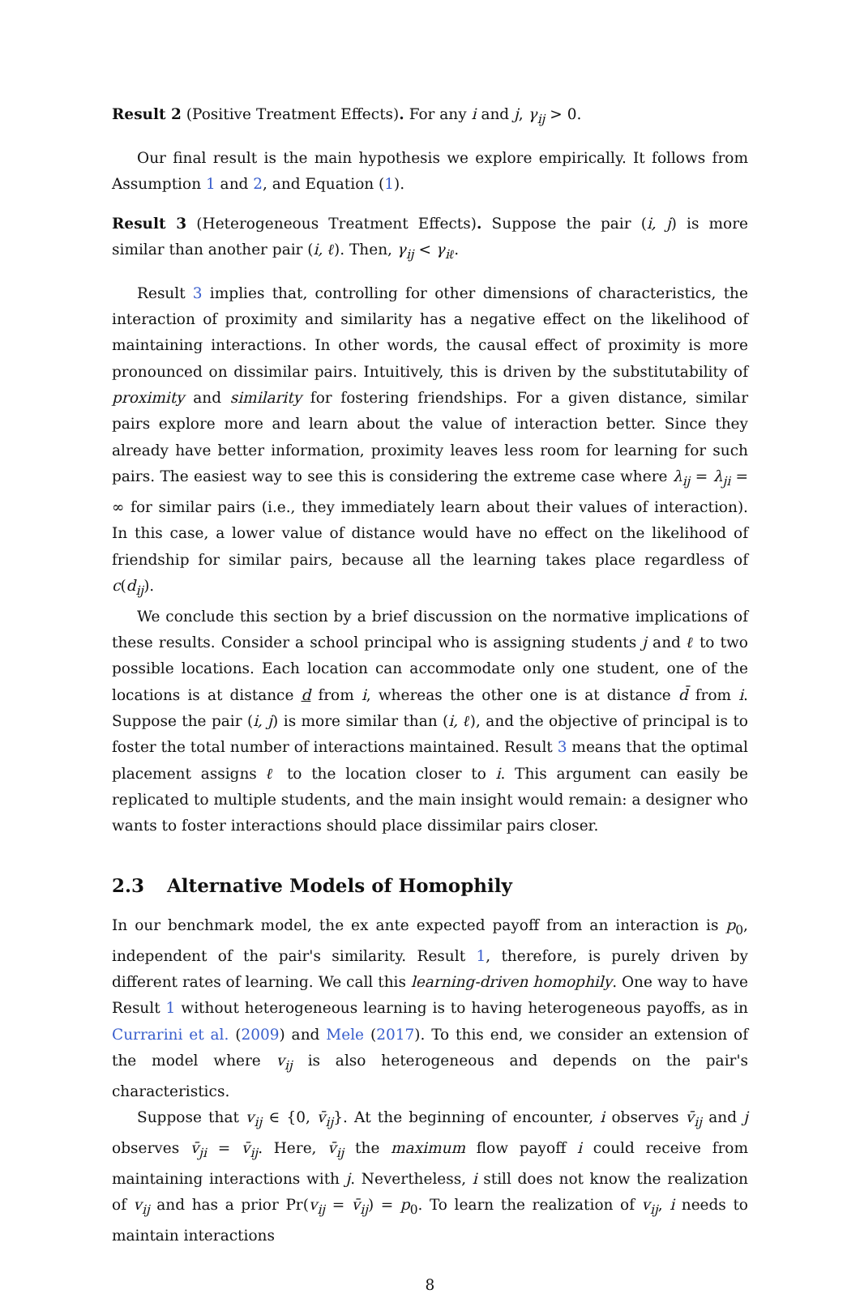Result 2 (Positive Treatment Effects). For any i and j, γ<sub>ij</sub> > 0.
Our final result is the main hypothesis we explore empirically. It follows from Assumption 1 and 2, and Equation (1).
Result 3 (Heterogeneous Treatment Effects). Suppose the pair (i, j) is more similar than another pair (i, ℓ). Then, γ<sub>ij</sub> < γ<sub>iℓ</sub>.
Result 3 implies that, controlling for other dimensions of characteristics, the interaction of proximity and similarity has a negative effect on the likelihood of maintaining interactions. In other words, the causal effect of proximity is more pronounced on dissimilar pairs. Intuitively, this is driven by the substitutability of proximity and similarity for fostering friendships. For a given distance, similar pairs explore more and learn about the value of interaction better. Since they already have better information, proximity leaves less room for learning for such pairs. The easiest way to see this is considering the extreme case where λ<sub>ij</sub> = λ<sub>ji</sub> = ∞ for similar pairs (i.e., they immediately learn about their values of interaction). In this case, a lower value of distance would have no effect on the likelihood of friendship for similar pairs, because all the learning takes place regardless of c(d<sub>ij</sub>).
We conclude this section by a brief discussion on the normative implications of these results. Consider a school principal who is assigning students j and ℓ to two possible locations. Each location can accommodate only one student, one of the locations is at distance d from i, whereas the other one is at distance d̄ from i. Suppose the pair (i, j) is more similar than (i, ℓ), and the objective of principal is to foster the total number of interactions maintained. Result 3 means that the optimal placement assigns ℓ to the location closer to i. This argument can easily be replicated to multiple students, and the main insight would remain: a designer who wants to foster interactions should place dissimilar pairs closer.
2.3 Alternative Models of Homophily
In our benchmark model, the ex ante expected payoff from an interaction is p<sub>0</sub>, independent of the pair's similarity. Result 1, therefore, is purely driven by different rates of learning. We call this learning-driven homophily. One way to have Result 1 without heterogeneous learning is to having heterogeneous payoffs, as in Currarini et al. (2009) and Mele (2017). To this end, we consider an extension of the model where v<sub>ij</sub> is also heterogeneous and depends on the pair's characteristics.
Suppose that v<sub>ij</sub> ∈ {0, v̄<sub>ij</sub>}. At the beginning of encounter, i observes v̄<sub>ij</sub> and j observes v̄<sub>ji</sub> = v̄<sub>ij</sub>. Here, v̄<sub>ij</sub> the maximum flow payoff i could receive from maintaining interactions with j. Nevertheless, i still does not know the realization of v<sub>ij</sub> and has a prior Pr(v<sub>ij</sub> = v̄<sub>ij</sub>) = p<sub>0</sub>. To learn the realization of v<sub>ij</sub>, i needs to maintain interactions
8